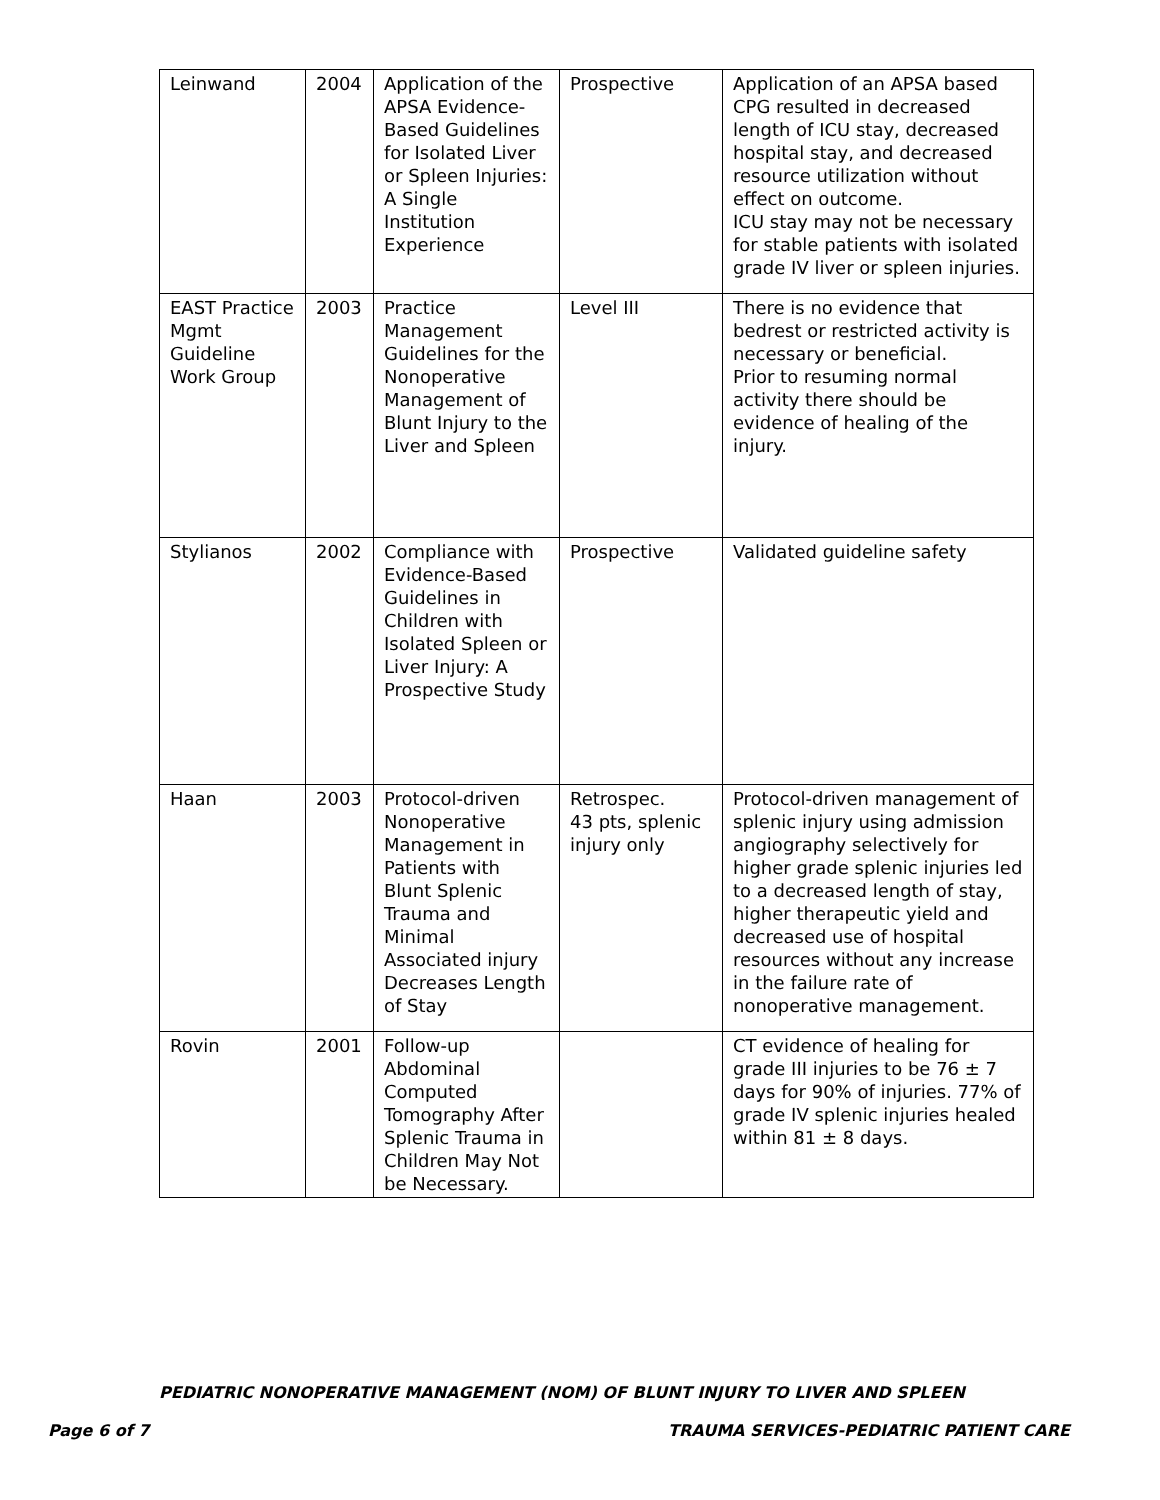| Leinwand | 2004 | Application of the APSA Evidence-Based Guidelines for Isolated Liver or Spleen Injuries: A Single Institution Experience | Prospective | Application of an APSA based CPG resulted in decreased length of ICU stay, decreased hospital stay, and decreased resource utilization without effect on outcome. ICU stay may not be necessary for stable patients with isolated grade IV liver or spleen injuries. |
| EAST Practice Mgmt Guideline Work Group | 2003 | Practice Management Guidelines for the Nonoperative Management of Blunt Injury to the Liver and Spleen | Level III | There is no evidence that bedrest or restricted activity is necessary or beneficial. Prior to resuming normal activity there should be evidence of healing of the injury. |
| Stylianos | 2002 | Compliance with Evidence-Based Guidelines in Children with Isolated Spleen or Liver Injury: A Prospective Study | Prospective | Validated guideline safety |
| Haan | 2003 | Protocol-driven Nonoperative Management in Patients with Blunt Splenic Trauma and Minimal Associated injury Decreases Length of Stay | Retrospec. 43 pts, splenic injury only | Protocol-driven management of splenic injury using admission angiography selectively for higher grade splenic injuries led to a decreased length of stay, higher therapeutic yield and decreased use of hospital resources without any increase in the failure rate of nonoperative management. |
| Rovin | 2001 | Follow-up Abdominal Computed Tomography After Splenic Trauma in Children May Not be Necessary. | | CT evidence of healing for grade III injuries to be 76 ± 7 days for 90% of injuries. 77% of grade IV splenic injuries healed within 81 ± 8 days. |
PEDIATRIC NONOPERATIVE MANAGEMENT (NOM) OF BLUNT INJURY TO LIVER AND SPLEEN
Page 6 of 7 TRAUMA SERVICES-PEDIATRIC PATIENT CARE